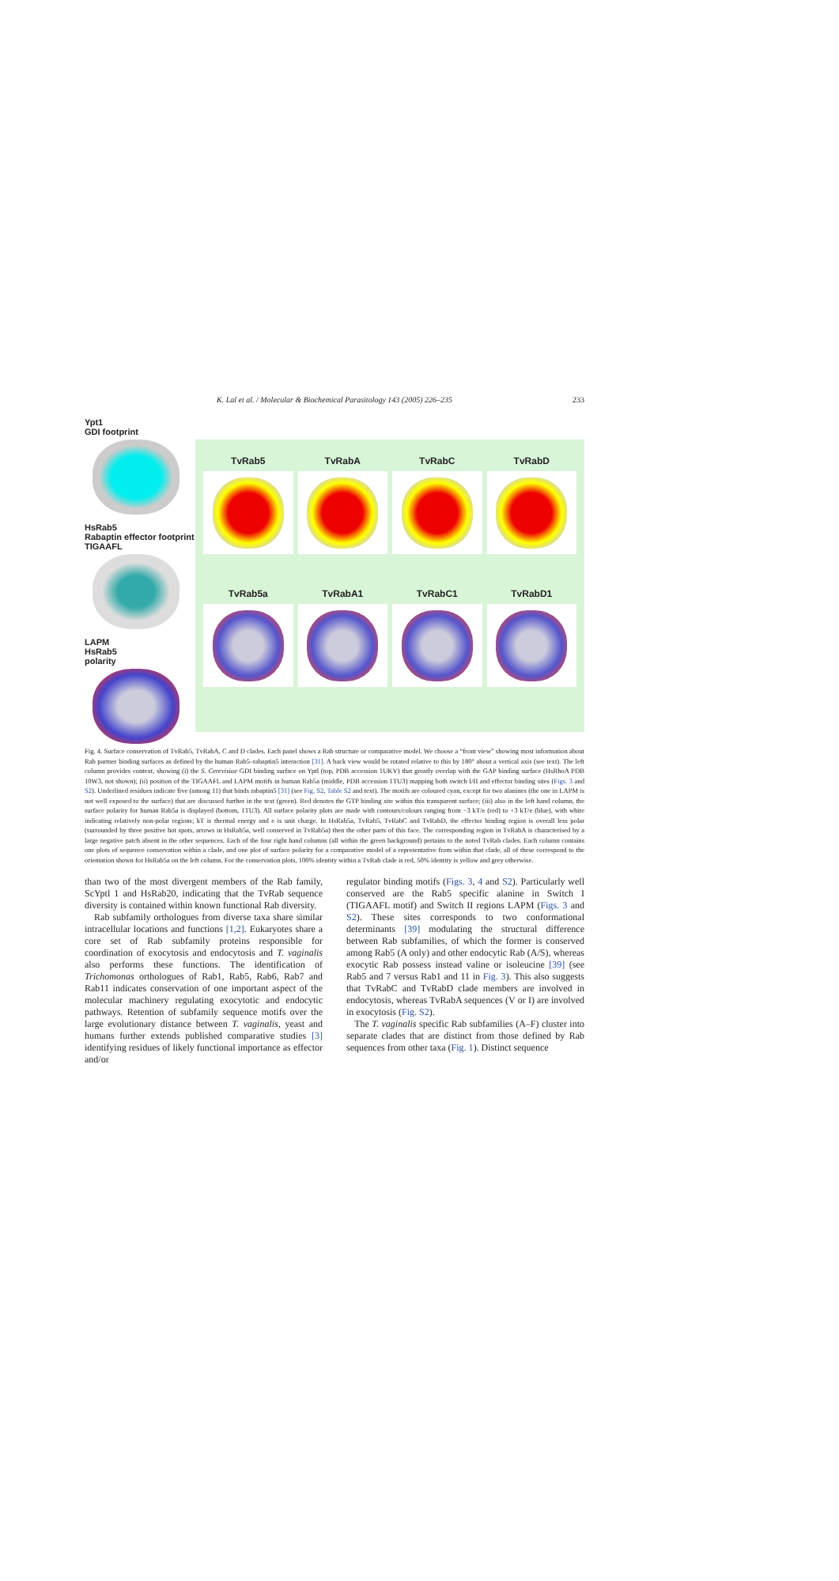K. Lal et al. / Molecular & Biochemical Parasitology 143 (2005) 226–235 233
Ypt1
GDI footprint
HsRab5
Rabaptin effector footprint
TIGAAFL
LAPM
HsRab5
polarity
TvRab5
TvRabA
TvRabC
TvRabD
TvRab5a
TvRabA1
TvRabC1
TvRabD1
Fig. 4. Surface conservation of TvRab5, TvRabA, C and D clades. Each panel shows a Rab structure or comparative model. We choose a “front view” showing most information about Rab partner binding surfaces as defined by the human Rab5–rabaptin5 interaction [31]. A back view would be rotated relative to this by 180° about a vertical axis (see text). The left column provides context, showing (i) the S. Cerevisiae GDI binding surface on Yptl (top, PDB accession 1UKV) that greatly overlap with the GAP binding surface (HsRhoA PDB 10W3, not shown); (ii) position of the TIGAAFL and LAPM motifs in human Rab5a (middle, PDB accession 1TU3) mapping both switch I/II and effector binding sites (Figs. 3 and S2). Underlined residues indicate five (among 11) that binds rabaptin5 [31] (see Fig. S2, Table S2 and text). The motifs are coloured cyan, except for two alanines (the one in LAPM is not well exposed to the surface) that are discussed further in the text (green). Red denotes the GTP binding site within this transparent surface; (iii) also in the left hand column, the surface polarity for human Rab5a is displayed (bottom, 1TU3). All surface polarity plots are made with contours/colours ranging from −3 kT/e (red) to +3 kT/e (blue), with white indicating relatively non-polar regions; kT is thermal energy and e is unit charge. In HsRab5a, TvRab5, TvRabC and TvRabD, the effector binding region is overall less polar (surrounded by three positive hot spots, arrows in HsRab5a, well conserved in TvRab5a) then the other parts of this face. The corresponding region in TvRabA is characterised by a large negative patch absent in the other sequences. Each of the four right hand columns (all within the green background) pertains to the noted TvRab clades. Each column contains one plots of sequence conservation within a clade, and one plot of surface polarity for a comparative model of a representative from within that clade, all of these correspond to the orientation shown for HsRab5a on the left column. For the conservation plots, 100% identity within a TvRab clade is red, 50% identity is yellow and grey otherwise.
than two of the most divergent members of the Rab family, ScYptl 1 and HsRab20, indicating that the TvRab sequence diversity is contained within known functional Rab diversity.
Rab subfamily orthologues from diverse taxa share similar intracellular locations and functions [1,2]. Eukaryotes share a core set of Rab subfamily proteins responsible for coordination of exocytosis and endocytosis and T. vaginalis also performs these functions. The identification of Trichomonas orthologues of Rab1, Rab5, Rab6, Rab7 and Rab11 indicates conservation of one important aspect of the molecular machinery regulating exocytotic and endocytic pathways. Retention of subfamily sequence motifs over the large evolutionary distance between T. vaginalis, yeast and humans further extends published comparative studies [3] identifying residues of likely functional importance as effector and/or
regulator binding motifs (Figs. 3, 4 and S2). Particularly well conserved are the Rab5 specific alanine in Switch I (TIGAAFL motif) and Switch II regions LAPM (Figs. 3 and S2). These sites corresponds to two conformational determinants [39] modulating the structural difference between Rab subfamilies, of which the former is conserved among Rab5 (A only) and other endocytic Rab (A/S), whereas exocytic Rab possess instead valine or isoleucine [39] (see Rab5 and 7 versus Rab1 and 11 in Fig. 3). This also suggests that TvRabC and TvRabD clade members are involved in endocytosis, whereas TvRabA sequences (V or I) are involved in exocytosis (Fig. S2).
The T. vaginalis specific Rab subfamilies (A–F) cluster into separate clades that are distinct from those defined by Rab sequences from other taxa (Fig. 1). Distinct sequence